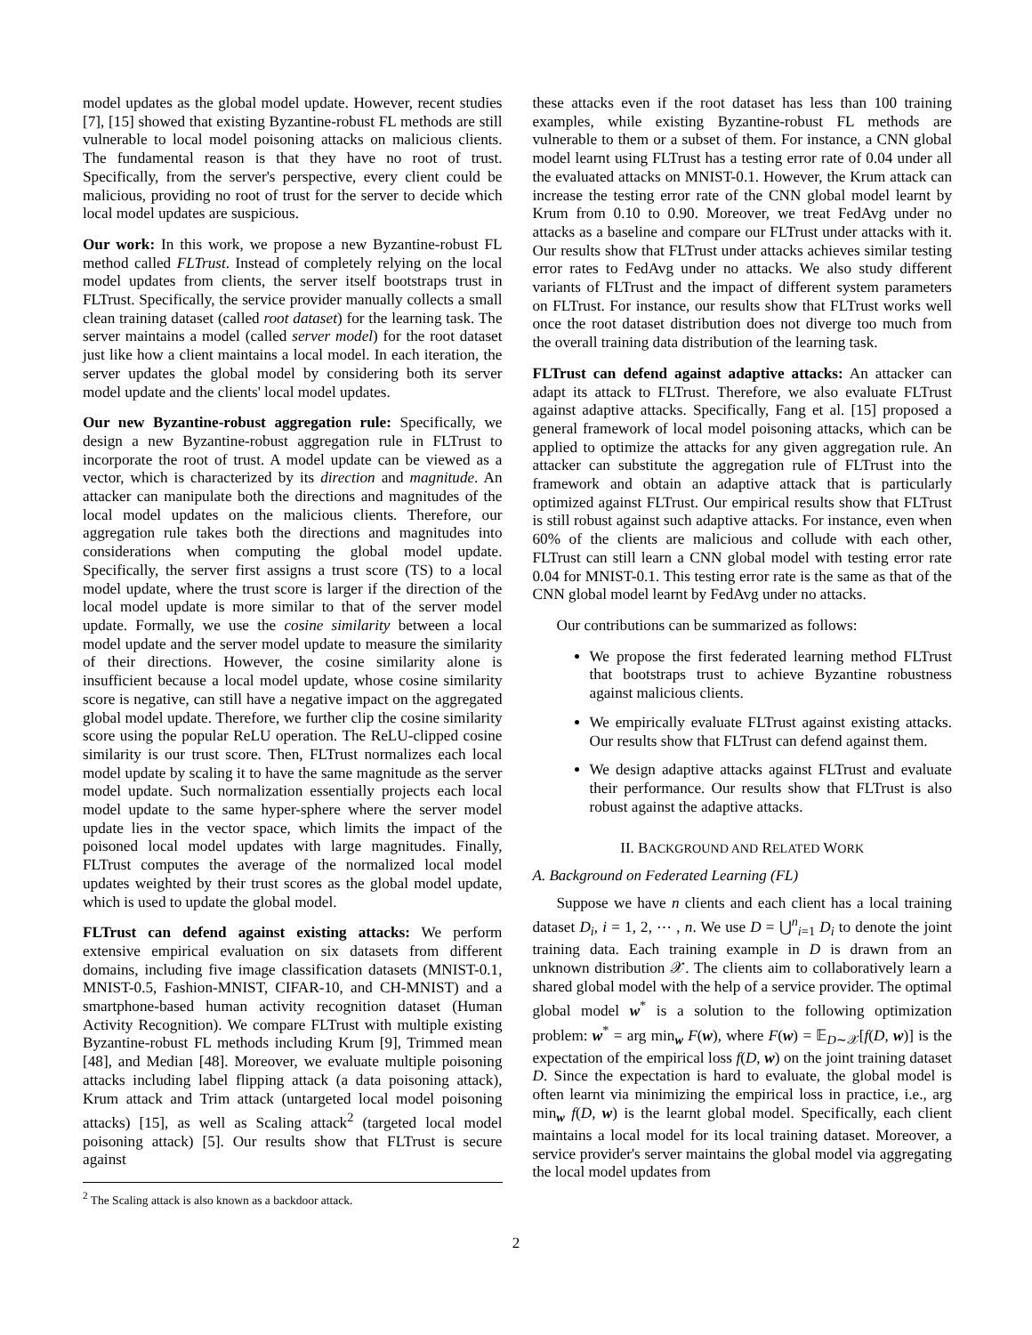model updates as the global model update. However, recent studies [7], [15] showed that existing Byzantine-robust FL methods are still vulnerable to local model poisoning attacks on malicious clients. The fundamental reason is that they have no root of trust. Specifically, from the server's perspective, every client could be malicious, providing no root of trust for the server to decide which local model updates are suspicious.
Our work: In this work, we propose a new Byzantine-robust FL method called FLTrust. Instead of completely relying on the local model updates from clients, the server itself bootstraps trust in FLTrust. Specifically, the service provider manually collects a small clean training dataset (called root dataset) for the learning task. The server maintains a model (called server model) for the root dataset just like how a client maintains a local model. In each iteration, the server updates the global model by considering both its server model update and the clients' local model updates.
Our new Byzantine-robust aggregation rule: Specifically, we design a new Byzantine-robust aggregation rule in FLTrust to incorporate the root of trust. A model update can be viewed as a vector, which is characterized by its direction and magnitude. An attacker can manipulate both the directions and magnitudes of the local model updates on the malicious clients. Therefore, our aggregation rule takes both the directions and magnitudes into considerations when computing the global model update. Specifically, the server first assigns a trust score (TS) to a local model update, where the trust score is larger if the direction of the local model update is more similar to that of the server model update. Formally, we use the cosine similarity between a local model update and the server model update to measure the similarity of their directions. However, the cosine similarity alone is insufficient because a local model update, whose cosine similarity score is negative, can still have a negative impact on the aggregated global model update. Therefore, we further clip the cosine similarity score using the popular ReLU operation. The ReLU-clipped cosine similarity is our trust score. Then, FLTrust normalizes each local model update by scaling it to have the same magnitude as the server model update. Such normalization essentially projects each local model update to the same hyper-sphere where the server model update lies in the vector space, which limits the impact of the poisoned local model updates with large magnitudes. Finally, FLTrust computes the average of the normalized local model updates weighted by their trust scores as the global model update, which is used to update the global model.
FLTrust can defend against existing attacks: We perform extensive empirical evaluation on six datasets from different domains, including five image classification datasets (MNIST-0.1, MNIST-0.5, Fashion-MNIST, CIFAR-10, and CH-MNIST) and a smartphone-based human activity recognition dataset (Human Activity Recognition). We compare FLTrust with multiple existing Byzantine-robust FL methods including Krum [9], Trimmed mean [48], and Median [48]. Moreover, we evaluate multiple poisoning attacks including label flipping attack (a data poisoning attack), Krum attack and Trim attack (untargeted local model poisoning attacks) [15], as well as Scaling attack<sup>2</sup> (targeted local model poisoning attack) [5]. Our results show that FLTrust is secure against
<sup>2</sup> The Scaling attack is also known as a backdoor attack.
these attacks even if the root dataset has less than 100 training examples, while existing Byzantine-robust FL methods are vulnerable to them or a subset of them. For instance, a CNN global model learnt using FLTrust has a testing error rate of 0.04 under all the evaluated attacks on MNIST-0.1. However, the Krum attack can increase the testing error rate of the CNN global model learnt by Krum from 0.10 to 0.90. Moreover, we treat FedAvg under no attacks as a baseline and compare our FLTrust under attacks with it. Our results show that FLTrust under attacks achieves similar testing error rates to FedAvg under no attacks. We also study different variants of FLTrust and the impact of different system parameters on FLTrust. For instance, our results show that FLTrust works well once the root dataset distribution does not diverge too much from the overall training data distribution of the learning task.
FLTrust can defend against adaptive attacks: An attacker can adapt its attack to FLTrust. Therefore, we also evaluate FLTrust against adaptive attacks. Specifically, Fang et al. [15] proposed a general framework of local model poisoning attacks, which can be applied to optimize the attacks for any given aggregation rule. An attacker can substitute the aggregation rule of FLTrust into the framework and obtain an adaptive attack that is particularly optimized against FLTrust. Our empirical results show that FLTrust is still robust against such adaptive attacks. For instance, even when 60% of the clients are malicious and collude with each other, FLTrust can still learn a CNN global model with testing error rate 0.04 for MNIST-0.1. This testing error rate is the same as that of the CNN global model learnt by FedAvg under no attacks.
Our contributions can be summarized as follows:
We propose the first federated learning method FLTrust that bootstraps trust to achieve Byzantine robustness against malicious clients.
We empirically evaluate FLTrust against existing attacks. Our results show that FLTrust can defend against them.
We design adaptive attacks against FLTrust and evaluate their performance. Our results show that FLTrust is also robust against the adaptive attacks.
II. BACKGROUND AND RELATED WORK
A. Background on Federated Learning (FL)
Suppose we have n clients and each client has a local training dataset D<sub>i</sub>, i = 1, 2, ⋯ , n. We use D = ⋃<sup>n</sup><sub>i=1</sub> D<sub>i</sub> to denote the joint training data. Each training example in D is drawn from an unknown distribution 𝒳. The clients aim to collaboratively learn a shared global model with the help of a service provider. The optimal global model w<sup>*</sup> is a solution to the following optimization problem: w<sup>*</sup> = arg min<sub>w</sub> F(w), where F(w) = 𝔼<sub>D∼𝒳</sub>[f(D, w)] is the expectation of the empirical loss f(D, w) on the joint training dataset D. Since the expectation is hard to evaluate, the global model is often learnt via minimizing the empirical loss in practice, i.e., arg min<sub>w</sub> f(D, w) is the learnt global model. Specifically, each client maintains a local model for its local training dataset. Moreover, a service provider's server maintains the global model via aggregating the local model updates from
2